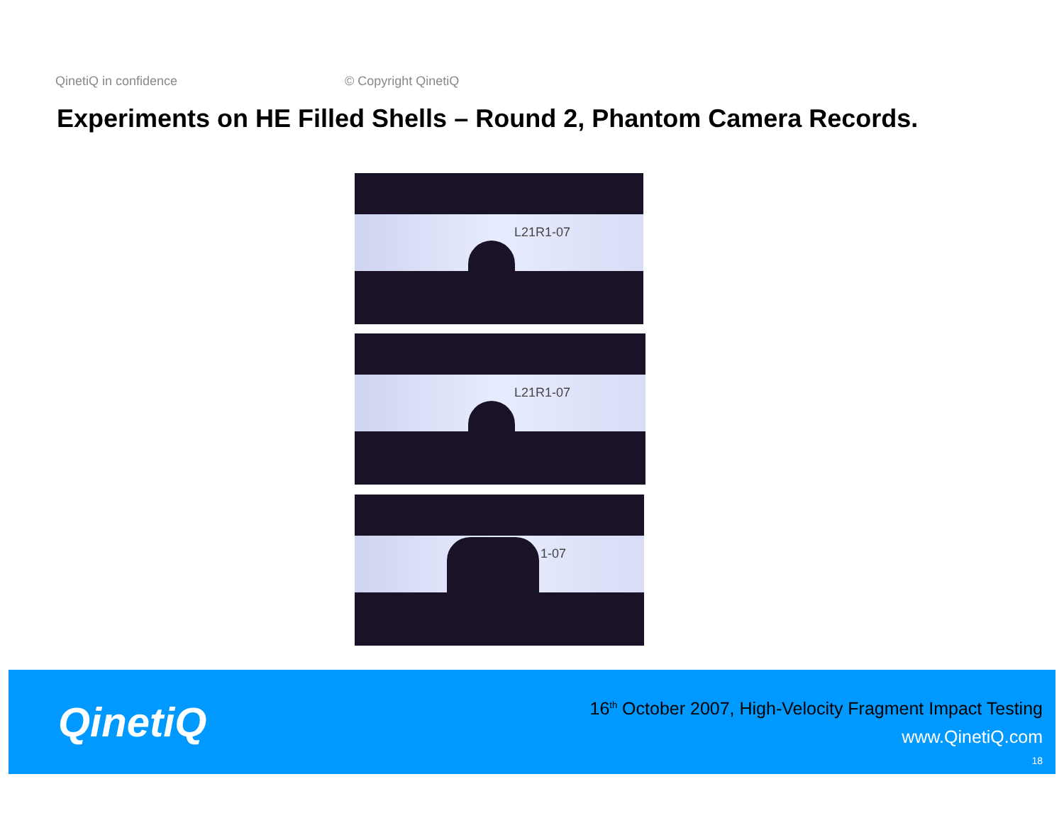QinetiQ in confidence © Copyright QinetiQ
Experiments on HE Filled Shells – Round 2, Phantom Camera Records.
L21R1-07
L21R1-07
1-07
QinetiQ
16<sup>th</sup> October 2007, High-Velocity Fragment Impact Testing
www.QinetiQ.com
18